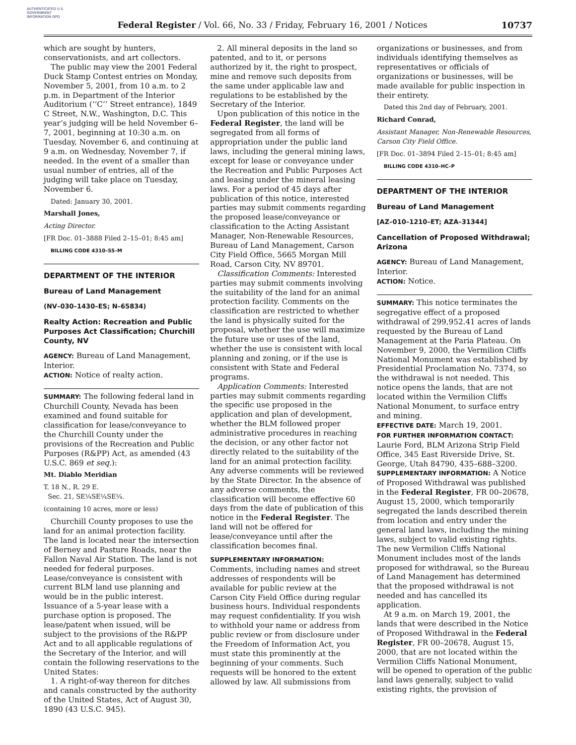AUTHENTICATED U.S. GOVERNMENT INFORMATION GPO
Federal Register / Vol. 66, No. 33 / Friday, February 16, 2001 / Notices
10737
which are sought by hunters, conservationists, and art collectors.
The public may view the 2001 Federal Duck Stamp Contest entries on Monday, November 5, 2001, from 10 a.m. to 2 p.m. in Department of the Interior Auditorium (‘‘C’’ Street entrance), 1849 C Street, N.W., Washington, D.C. This year’s judging will be held November 6–7, 2001, beginning at 10:30 a.m. on Tuesday, November 6, and continuing at 9 a.m. on Wednesday, November 7, if needed. In the event of a smaller than usual number of entries, all of the judging will take place on Tuesday, November 6.
Dated: January 30, 2001.
Marshall Jones,
Acting Director.
[FR Doc. 01–3888 Filed 2–15–01; 8:45 am]
BILLING CODE 4310–55–M
DEPARTMENT OF THE INTERIOR
Bureau of Land Management
(NV–030–1430–ES; N–65834)
Realty Action: Recreation and Public Purposes Act Classification; Churchill County, NV
AGENCY: Bureau of Land Management, Interior.
ACTION: Notice of realty action.
SUMMARY: The following federal land in Churchill County, Nevada has been examined and found suitable for classification for lease/conveyance to the Churchill County under the provisions of the Recreation and Public Purposes (R&PP) Act, as amended (43 U.S.C. 869 et seq.):
Mt. Diablo Meridian
T. 18 N., R. 29 E.
Sec. 21, SE¼SE¼SE¼.
(containing 10 acres, more or less)
Churchill County proposes to use the land for an animal protection facility. The land is located near the intersection of Berney and Pasture Roads, near the Fallon Naval Air Station. The land is not needed for federal purposes. Lease/conveyance is consistent with current BLM land use planning and would be in the public interest. Issuance of a 5-year lease with a purchase option is proposed. The lease/patent when issued, will be subject to the provisions of the R&PP Act and to all applicable regulations of the Secretary of the Interior, and will contain the following reservations to the United States:
1. A right-of-way thereon for ditches and canals constructed by the authority of the United States, Act of August 30, 1890 (43 U.S.C. 945).
2. All mineral deposits in the land so patented, and to it, or persons authorized by it, the right to prospect, mine and remove such deposits from the same under applicable law and regulations to be established by the Secretary of the Interior.
Upon publication of this notice in the Federal Register, the land will be segregated from all forms of appropriation under the public land laws, including the general mining laws, except for lease or conveyance under the Recreation and Public Purposes Act and leasing under the mineral leasing laws. For a period of 45 days after publication of this notice, interested parties may submit comments regarding the proposed lease/conveyance or classification to the Acting Assistant Manager, Non-Renewable Resources, Bureau of Land Management, Carson City Field Office, 5665 Morgan Mill Road, Carson City, NV 89701.
Classification Comments: Interested parties may submit comments involving the suitability of the land for an animal protection facility. Comments on the classification are restricted to whether the land is physically suited for the proposal, whether the use will maximize the future use or uses of the land, whether the use is consistent with local planning and zoning, or if the use is consistent with State and Federal programs.
Application Comments: Interested parties may submit comments regarding the specific use proposed in the application and plan of development, whether the BLM followed proper administrative procedures in reaching the decision, or any other factor not directly related to the suitability of the land for an animal protection facility. Any adverse comments will be reviewed by the State Director. In the absence of any adverse comments, the classification will become effective 60 days from the date of publication of this notice in the Federal Register. The land will not be offered for lease/conveyance until after the classification becomes final.
SUPPLEMENTARY INFORMATION:
Comments, including names and street addresses of respondents will be available for public review at the Carson City Field Office during regular business hours. Individual respondents may request confidentiality. If you wish to withhold your name or address from public review or from disclosure under the Freedom of Information Act, you must state this prominently at the beginning of your comments. Such requests will be honored to the extent allowed by law. All submissions from
organizations or businesses, and from individuals identifying themselves as representatives or officials of organizations or businesses, will be made available for public inspection in their entirety.
Dated this 2nd day of February, 2001.
Richard Conrad,
Assistant Manager, Non-Renewable Resources, Carson City Field Office.
[FR Doc. 01–3894 Filed 2–15–01; 8:45 am]
BILLING CODE 4310–HC–P
DEPARTMENT OF THE INTERIOR
Bureau of Land Management
[AZ–010–1210–ET; AZA–31344]
Cancellation of Proposed Withdrawal; Arizona
AGENCY: Bureau of Land Management, Interior.
ACTION: Notice.
SUMMARY: This notice terminates the segregative effect of a proposed withdrawal of 299,952.41 acres of lands requested by the Bureau of Land Management at the Paria Plateau. On November 9, 2000, the Vermilion Cliffs National Monument was established by Presidential Proclamation No. 7374, so the withdrawal is not needed. This notice opens the lands, that are not located within the Vermilion Cliffs National Monument, to surface entry and mining.
EFFECTIVE DATE: March 19, 2001.
FOR FURTHER INFORMATION CONTACT: Laurie Ford, BLM Arizona Strip Field Office, 345 East Riverside Drive, St. George, Utah 84790, 435–688–3200.
SUPPLEMENTARY INFORMATION: A Notice of Proposed Withdrawal was published in the Federal Register, FR 00–20678, August 15, 2000, which temporarily segregated the lands described therein from location and entry under the general land laws, including the mining laws, subject to valid existing rights. The new Vermilion Cliffs National Monument includes most of the lands proposed for withdrawal, so the Bureau of Land Management has determined that the proposed withdrawal is not needed and has cancelled its application.
At 9 a.m. on March 19, 2001, the lands that were described in the Notice of Proposed Withdrawal in the Federal Register, FR 00–20678, August 15, 2000, that are not located within the Vermilion Cliffs National Monument, will be opened to operation of the public land laws generally, subject to valid existing rights, the provision of